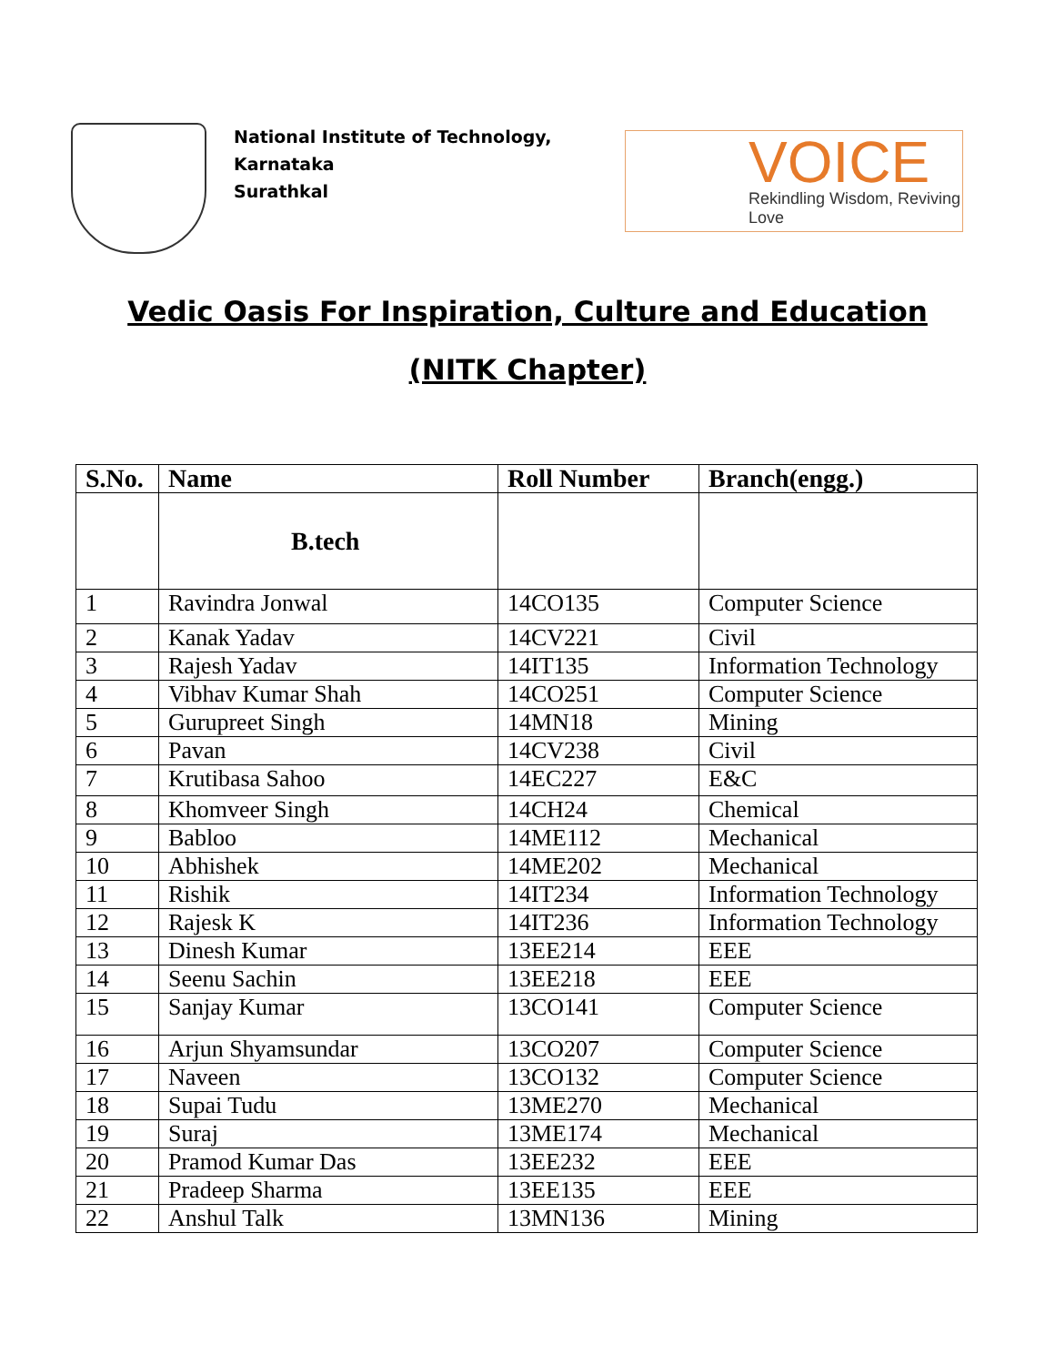National Institute of Technology, Karnataka
Surathkal
VOICE
Rekindling Wisdom, Reviving Love
Vedic Oasis For Inspiration, Culture and Education
(NITK Chapter)
| S.No. | Name | Roll Number | Branch(engg.) |
| --- | --- | --- | --- |
| | B.tech | | |
| 1 | Ravindra Jonwal | 14CO135 | Computer Science |
| 2 | Kanak Yadav | 14CV221 | Civil |
| 3 | Rajesh Yadav | 14IT135 | Information Technology |
| 4 | Vibhav Kumar Shah | 14CO251 | Computer Science |
| 5 | Gurupreet Singh | 14MN18 | Mining |
| 6 | Pavan | 14CV238 | Civil |
| 7 | Krutibasa Sahoo | 14EC227 | E&C |
| 8 | Khomveer Singh | 14CH24 | Chemical |
| 9 | Babloo | 14ME112 | Mechanical |
| 10 | Abhishek | 14ME202 | Mechanical |
| 11 | Rishik | 14IT234 | Information Technology |
| 12 | Rajesk K | 14IT236 | Information Technology |
| 13 | Dinesh Kumar | 13EE214 | EEE |
| 14 | Seenu Sachin | 13EE218 | EEE |
| 15 | Sanjay Kumar | 13CO141 | Computer Science |
| 16 | Arjun Shyamsundar | 13CO207 | Computer Science |
| 17 | Naveen | 13CO132 | Computer Science |
| 18 | Supai Tudu | 13ME270 | Mechanical |
| 19 | Suraj | 13ME174 | Mechanical |
| 20 | Pramod Kumar Das | 13EE232 | EEE |
| 21 | Pradeep Sharma | 13EE135 | EEE |
| 22 | Anshul Talk | 13MN136 | Mining |